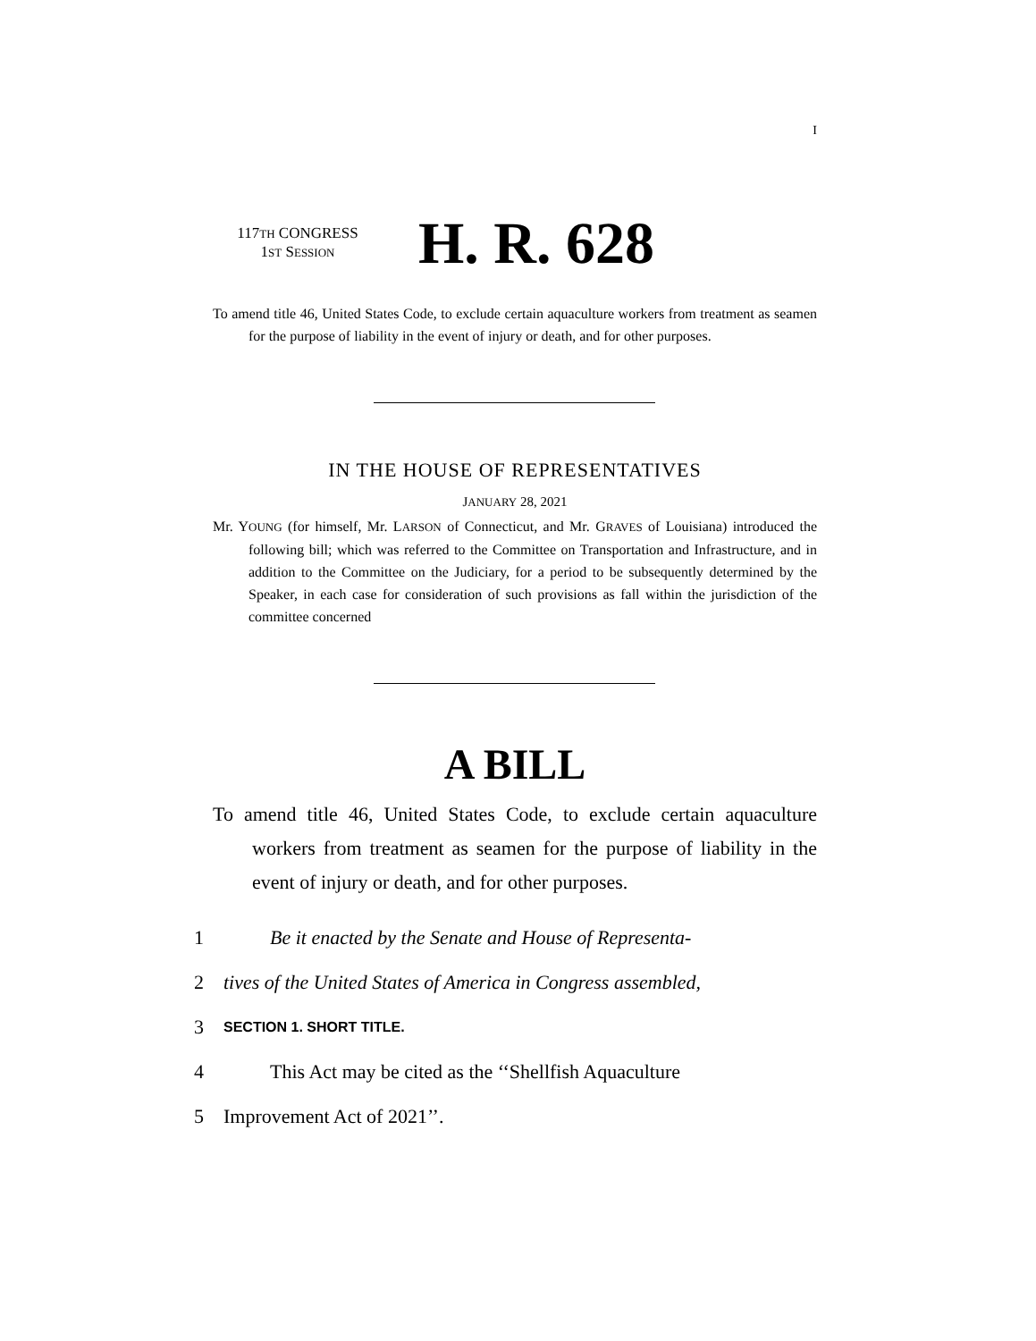I
117TH CONGRESS
1ST SESSION
H. R. 628
To amend title 46, United States Code, to exclude certain aquaculture workers from treatment as seamen for the purpose of liability in the event of injury or death, and for other purposes.
IN THE HOUSE OF REPRESENTATIVES
JANUARY 28, 2021
Mr. YOUNG (for himself, Mr. LARSON of Connecticut, and Mr. GRAVES of Louisiana) introduced the following bill; which was referred to the Committee on Transportation and Infrastructure, and in addition to the Committee on the Judiciary, for a period to be subsequently determined by the Speaker, in each case for consideration of such provisions as fall within the jurisdiction of the committee concerned
A BILL
To amend title 46, United States Code, to exclude certain aquaculture workers from treatment as seamen for the purpose of liability in the event of injury or death, and for other purposes.
1 Be it enacted by the Senate and House of Representa-
2 tives of the United States of America in Congress assembled,
3 SECTION 1. SHORT TITLE.
4 This Act may be cited as the ‘‘Shellfish Aquaculture
5 Improvement Act of 2021’’.